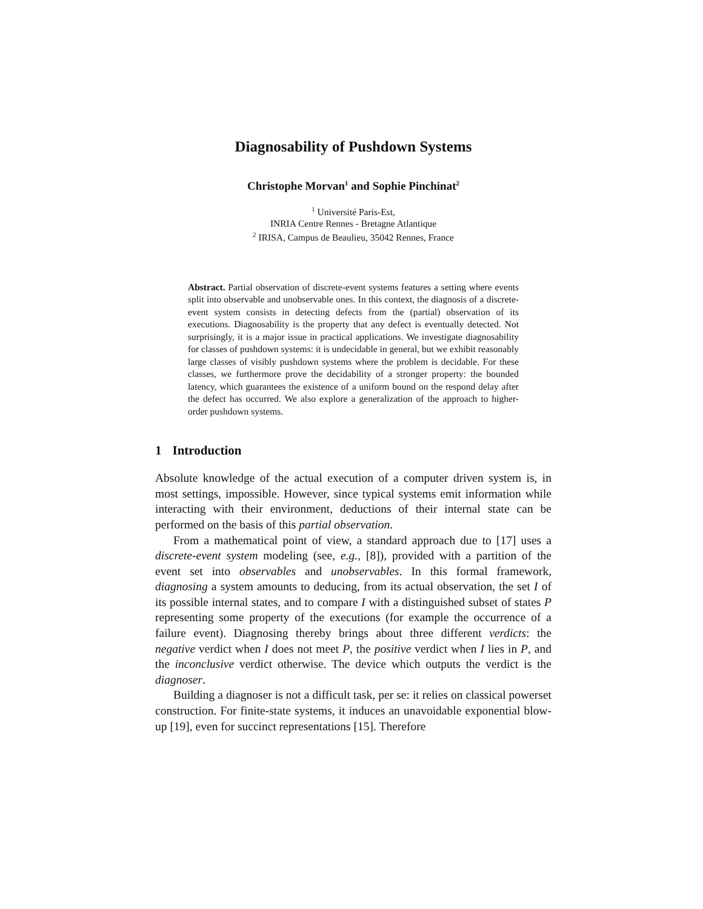Diagnosability of Pushdown Systems
Christophe Morvan<sup>1</sup> and Sophie Pinchinat<sup>2</sup>
<sup>1</sup> Université Paris-Est,
INRIA Centre Rennes - Bretagne Atlantique
<sup>2</sup> IRISA, Campus de Beaulieu, 35042 Rennes, France
Abstract. Partial observation of discrete-event systems features a setting where events split into observable and unobservable ones. In this context, the diagnosis of a discrete-event system consists in detecting defects from the (partial) observation of its executions. Diagnosability is the property that any defect is eventually detected. Not surprisingly, it is a major issue in practical applications. We investigate diagnosability for classes of pushdown systems: it is undecidable in general, but we exhibit reasonably large classes of visibly pushdown systems where the problem is decidable. For these classes, we furthermore prove the decidability of a stronger property: the bounded latency, which guarantees the existence of a uniform bound on the respond delay after the defect has occurred. We also explore a generalization of the approach to higher-order pushdown systems.
1 Introduction
Absolute knowledge of the actual execution of a computer driven system is, in most settings, impossible. However, since typical systems emit information while interacting with their environment, deductions of their internal state can be performed on the basis of this partial observation.
From a mathematical point of view, a standard approach due to [17] uses a discrete-event system modeling (see, e.g., [8]), provided with a partition of the event set into observables and unobservables. In this formal framework, diagnosing a system amounts to deducing, from its actual observation, the set I of its possible internal states, and to compare I with a distinguished subset of states P representing some property of the executions (for example the occurrence of a failure event). Diagnosing thereby brings about three different verdicts: the negative verdict when I does not meet P, the positive verdict when I lies in P, and the inconclusive verdict otherwise. The device which outputs the verdict is the diagnoser.
Building a diagnoser is not a difficult task, per se: it relies on classical powerset construction. For finite-state systems, it induces an unavoidable exponential blow-up [19], even for succinct representations [15]. Therefore